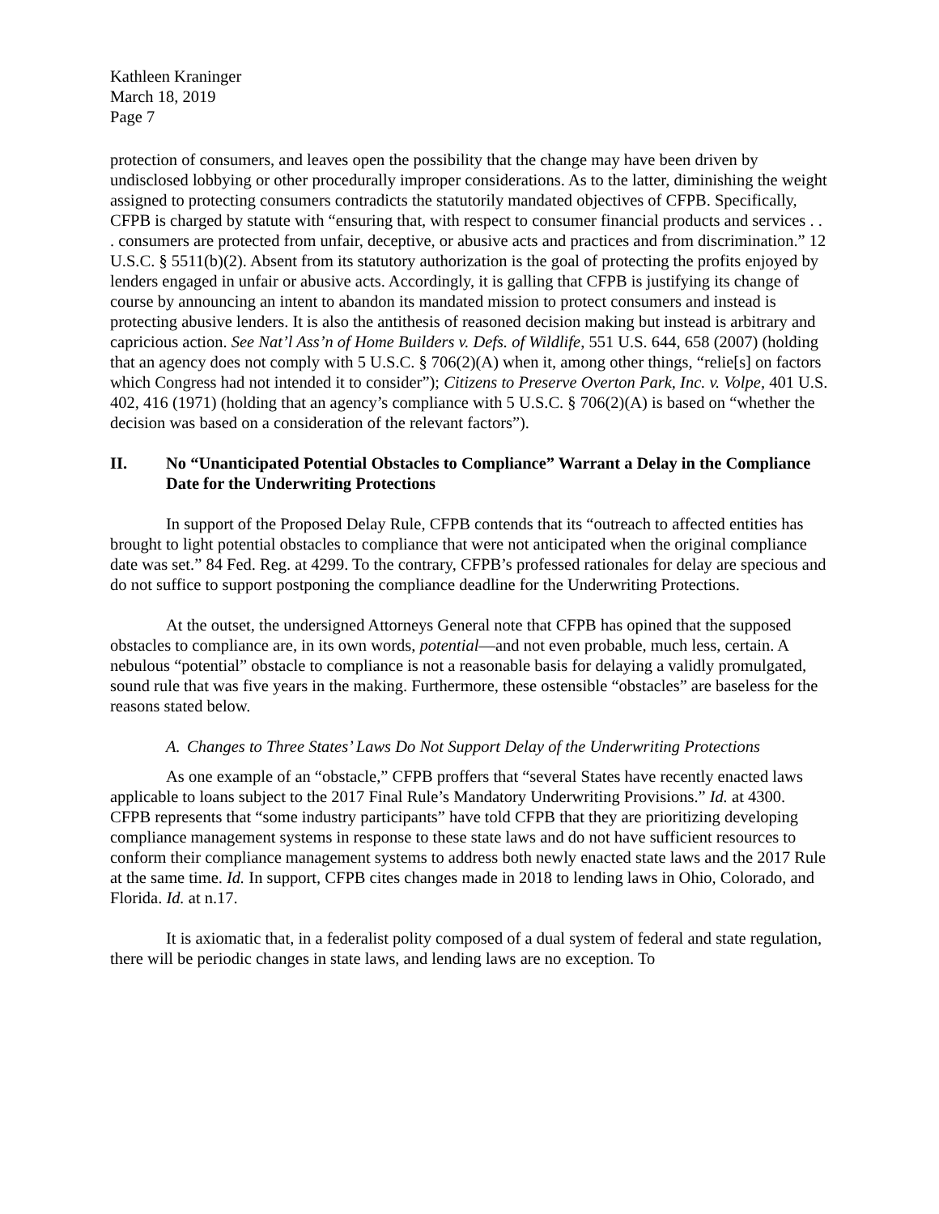Kathleen Kraninger
March 18, 2019
Page 7
protection of consumers, and leaves open the possibility that the change may have been driven by undisclosed lobbying or other procedurally improper considerations. As to the latter, diminishing the weight assigned to protecting consumers contradicts the statutorily mandated objectives of CFPB. Specifically, CFPB is charged by statute with “ensuring that, with respect to consumer financial products and services . . . consumers are protected from unfair, deceptive, or abusive acts and practices and from discrimination.” 12 U.S.C. § 5511(b)(2). Absent from its statutory authorization is the goal of protecting the profits enjoyed by lenders engaged in unfair or abusive acts. Accordingly, it is galling that CFPB is justifying its change of course by announcing an intent to abandon its mandated mission to protect consumers and instead is protecting abusive lenders. It is also the antithesis of reasoned decision making but instead is arbitrary and capricious action. See Nat’l Ass’n of Home Builders v. Defs. of Wildlife, 551 U.S. 644, 658 (2007) (holding that an agency does not comply with 5 U.S.C. § 706(2)(A) when it, among other things, “relie[s] on factors which Congress had not intended it to consider”); Citizens to Preserve Overton Park, Inc. v. Volpe, 401 U.S. 402, 416 (1971) (holding that an agency’s compliance with 5 U.S.C. § 706(2)(A) is based on “whether the decision was based on a consideration of the relevant factors”).
II. No “Unanticipated Potential Obstacles to Compliance” Warrant a Delay in the Compliance Date for the Underwriting Protections
In support of the Proposed Delay Rule, CFPB contends that its “outreach to affected entities has brought to light potential obstacles to compliance that were not anticipated when the original compliance date was set.” 84 Fed. Reg. at 4299. To the contrary, CFPB’s professed rationales for delay are specious and do not suffice to support postponing the compliance deadline for the Underwriting Protections.
At the outset, the undersigned Attorneys General note that CFPB has opined that the supposed obstacles to compliance are, in its own words, potential—and not even probable, much less, certain. A nebulous “potential” obstacle to compliance is not a reasonable basis for delaying a validly promulgated, sound rule that was five years in the making. Furthermore, these ostensible “obstacles” are baseless for the reasons stated below.
A. Changes to Three States’ Laws Do Not Support Delay of the Underwriting Protections
As one example of an “obstacle,” CFPB proffers that “several States have recently enacted laws applicable to loans subject to the 2017 Final Rule’s Mandatory Underwriting Provisions.” Id. at 4300. CFPB represents that “some industry participants” have told CFPB that they are prioritizing developing compliance management systems in response to these state laws and do not have sufficient resources to conform their compliance management systems to address both newly enacted state laws and the 2017 Rule at the same time. Id. In support, CFPB cites changes made in 2018 to lending laws in Ohio, Colorado, and Florida. Id. at n.17.
It is axiomatic that, in a federalist polity composed of a dual system of federal and state regulation, there will be periodic changes in state laws, and lending laws are no exception. To